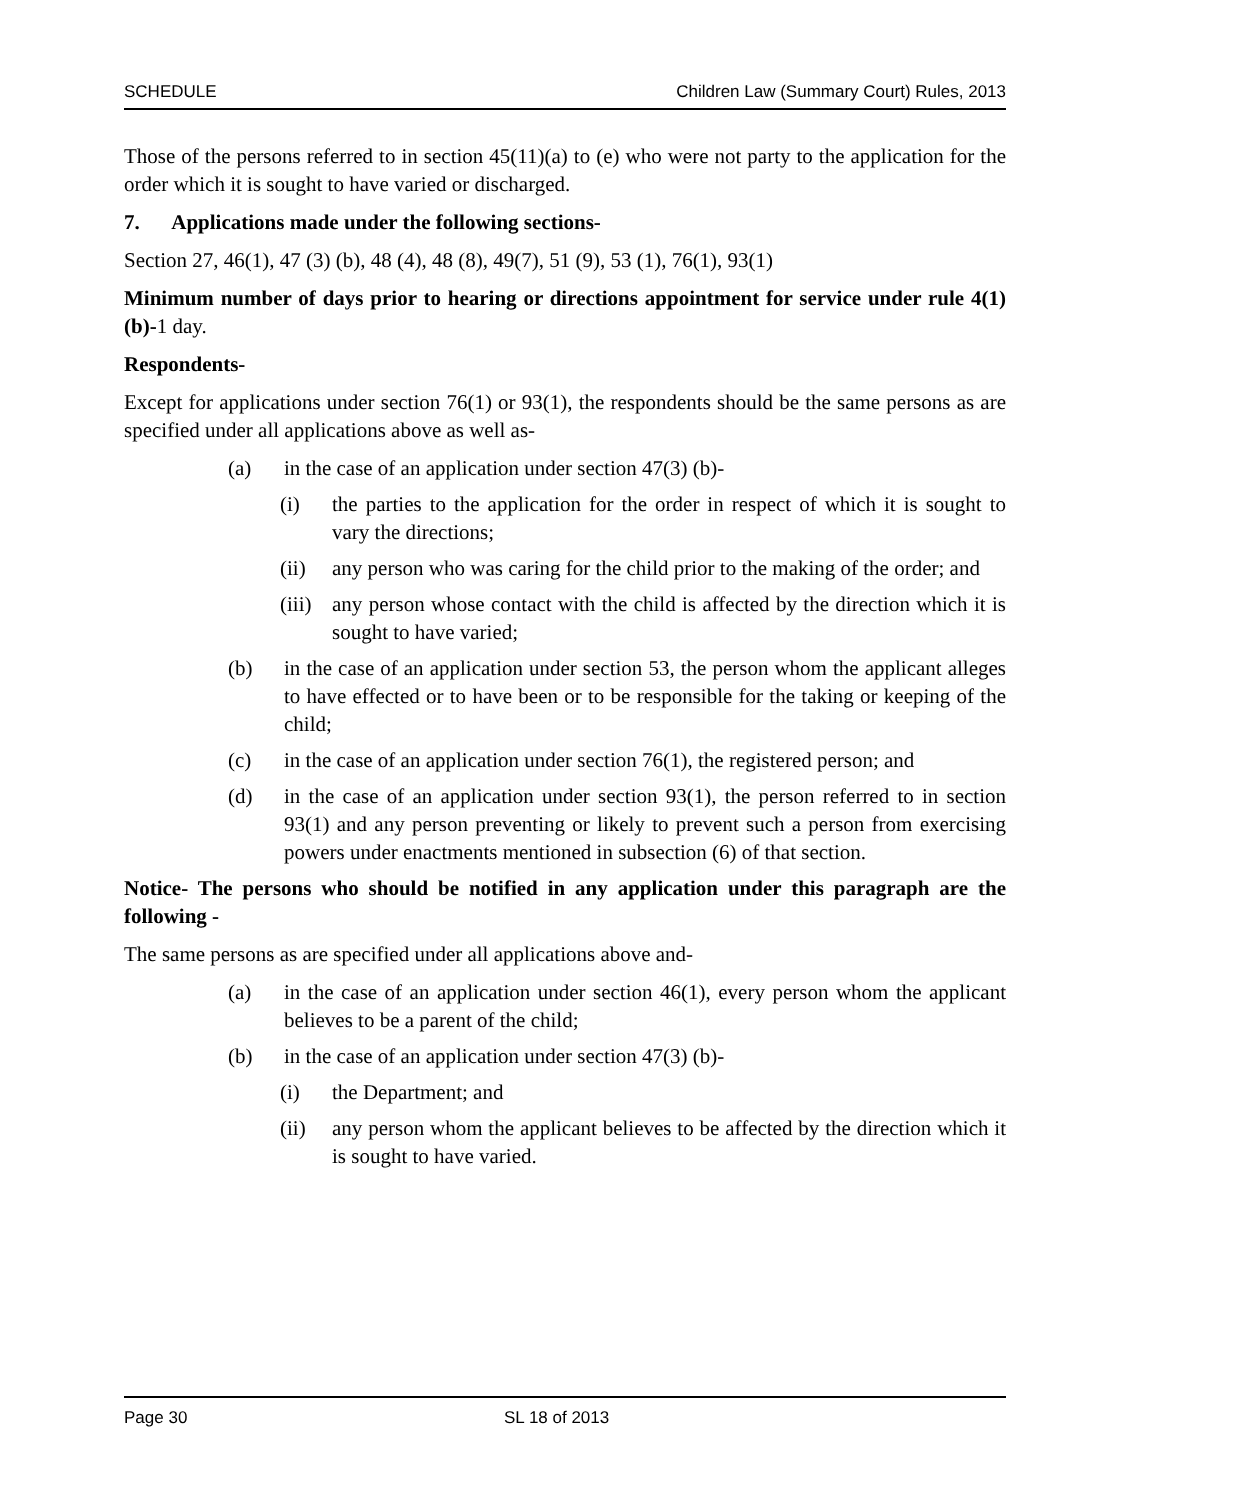SCHEDULE Children Law (Summary Court) Rules, 2013
Those of the persons referred to in section 45(11)(a) to (e) who were not party to the application for the order which it is sought to have varied or discharged.
7. Applications made under the following sections-
Section 27, 46(1), 47 (3) (b), 48 (4), 48 (8), 49(7), 51 (9), 53 (1), 76(1), 93(1)
Minimum number of days prior to hearing or directions appointment for service under rule 4(1)(b)-1 day.
Respondents-
Except for applications under section 76(1) or 93(1), the respondents should be the same persons as are specified under all applications above as well as-
(a) in the case of an application under section 47(3) (b)-
(i) the parties to the application for the order in respect of which it is sought to vary the directions;
(ii) any person who was caring for the child prior to the making of the order; and
(iii) any person whose contact with the child is affected by the direction which it is sought to have varied;
(b) in the case of an application under section 53, the person whom the applicant alleges to have effected or to have been or to be responsible for the taking or keeping of the child;
(c) in the case of an application under section 76(1), the registered person; and
(d) in the case of an application under section 93(1), the person referred to in section 93(1) and any person preventing or likely to prevent such a person from exercising powers under enactments mentioned in subsection (6) of that section.
Notice- The persons who should be notified in any application under this paragraph are the following -
The same persons as are specified under all applications above and-
(a) in the case of an application under section 46(1), every person whom the applicant believes to be a parent of the child;
(b) in the case of an application under section 47(3) (b)-
(i) the Department; and
(ii) any person whom the applicant believes to be affected by the direction which it is sought to have varied.
Page 30 SL 18 of 2013